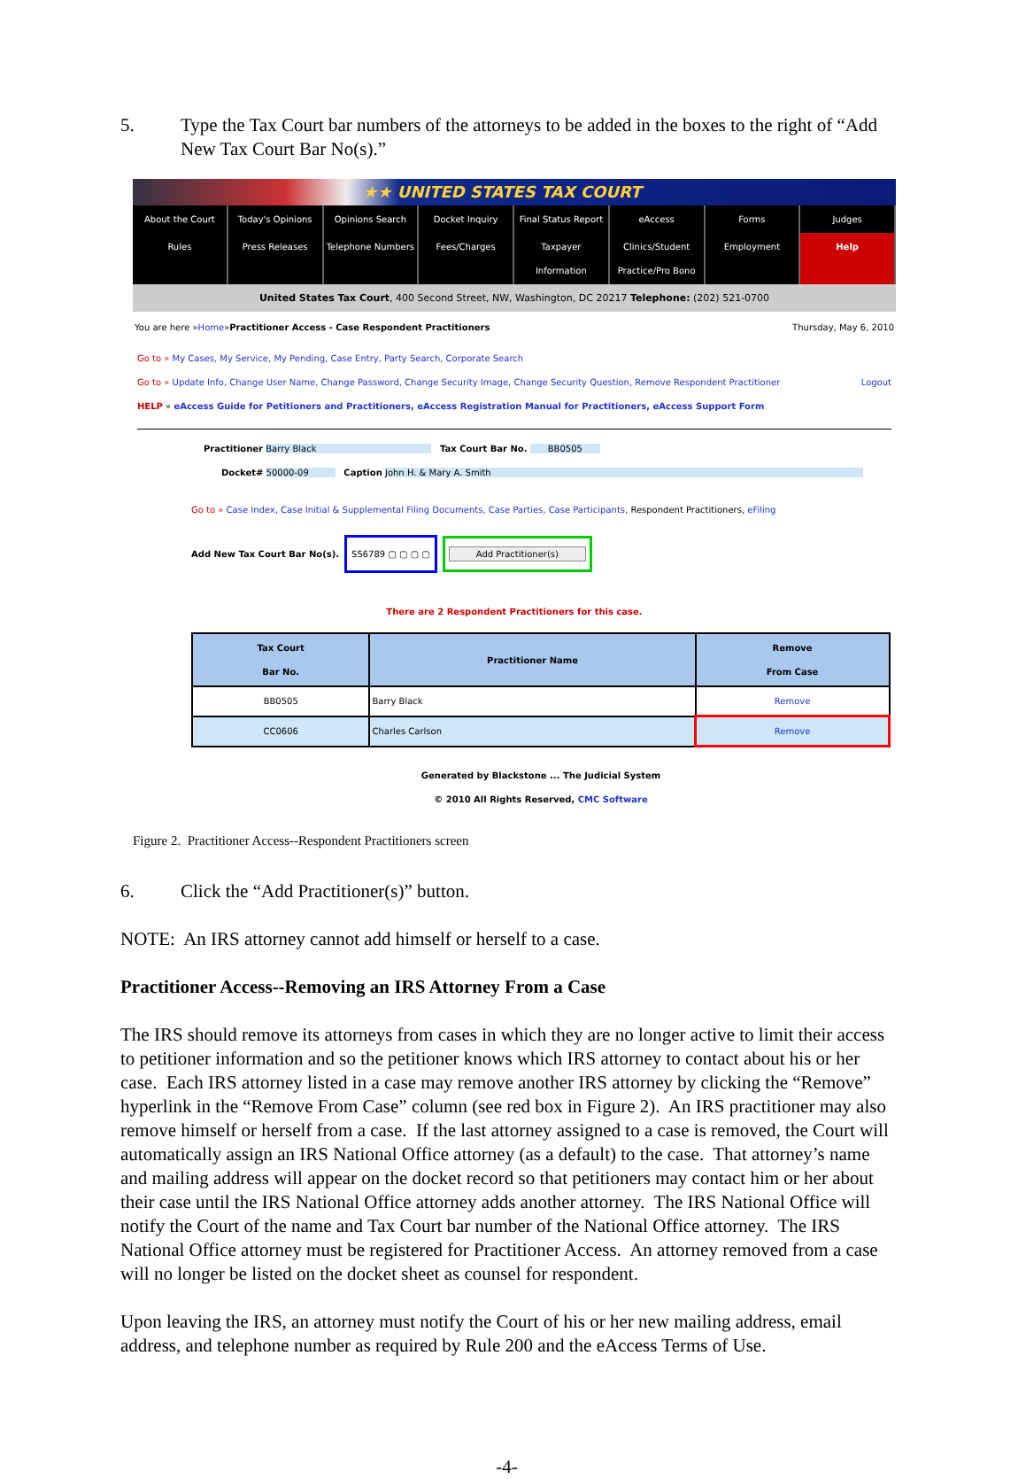5. Type the Tax Court bar numbers of the attorneys to be added in the boxes to the right of “Add New Tax Court Bar No(s).”
★★ UNITED STATES TAX COURT
About the Court Today's Opinions Opinions Search Docket Inquiry Final Status Report eAccess Forms Judges
Rules Press Releases Telephone Numbers Fees/Charges Taxpayer Information Clinics/Student Practice/Pro Bono Employment Help
United States Tax Court, 400 Second Street, NW, Washington, DC 20217 Telephone: (202) 521-0700
You are here » Home » Practitioner Access - Case Respondent Practitioners Thursday, May 6, 2010
Go to » My Cases, My Service, My Pending, Case Entry, Party Search, Corporate Search
Go to » Update Info, Change User Name, Change Password, Change Security Image, Change Security Question, Remove Respondent Practitioner Logout
HELP » eAccess Guide for Petitioners and Practitioners, eAccess Registration Manual for Practitioners, eAccess Support Form
Practitioner Barry Black Tax Court Bar No. BB0505
Docket# 50000-09 Caption John H. & Mary A. Smith
Go to » Case Index, Case Initial & Supplemental Filing Documents, Case Parties, Case Participants, Respondent Practitioners, eFiling
Add New Tax Court Bar No(s). SS6789 ▢ ▢ ▢ ▢ Add Practitioner(s)
There are 2 Respondent Practitioners for this case.
| Tax Court Bar No. | Practitioner Name | Remove From Case |
| --- | --- | --- |
| BB0505 | Barry Black | Remove |
| CC0606 | Charles Carlson | Remove |
Generated by Blackstone ... The Judicial System
© 2010 All Rights Reserved, CMC Software
Figure 2. Practitioner Access--Respondent Practitioners screen
6. Click the “Add Practitioner(s)” button.
NOTE: An IRS attorney cannot add himself or herself to a case.
Practitioner Access--Removing an IRS Attorney From a Case
The IRS should remove its attorneys from cases in which they are no longer active to limit their access to petitioner information and so the petitioner knows which IRS attorney to contact about his or her case. Each IRS attorney listed in a case may remove another IRS attorney by clicking the “Remove” hyperlink in the “Remove From Case” column (see red box in Figure 2). An IRS practitioner may also remove himself or herself from a case. If the last attorney assigned to a case is removed, the Court will automatically assign an IRS National Office attorney (as a default) to the case. That attorney’s name and mailing address will appear on the docket record so that petitioners may contact him or her about their case until the IRS National Office attorney adds another attorney. The IRS National Office will notify the Court of the name and Tax Court bar number of the National Office attorney. The IRS National Office attorney must be registered for Practitioner Access. An attorney removed from a case will no longer be listed on the docket sheet as counsel for respondent.
Upon leaving the IRS, an attorney must notify the Court of his or her new mailing address, email address, and telephone number as required by Rule 200 and the eAccess Terms of Use.
-4-